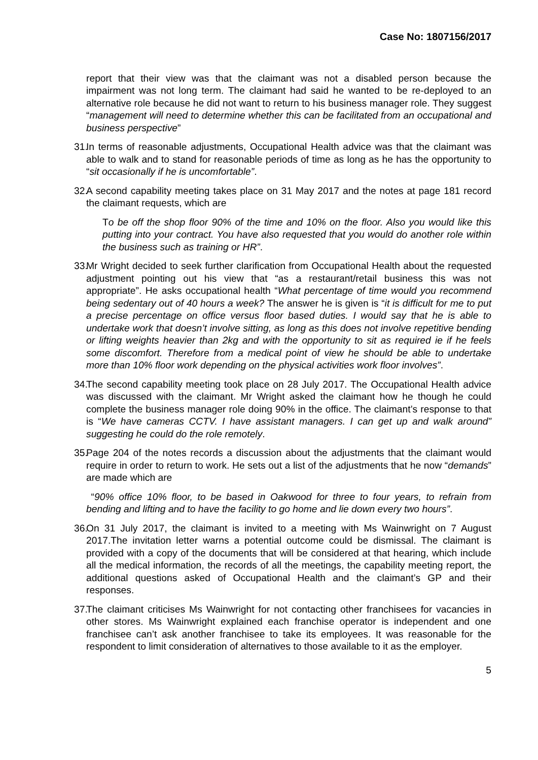Case No: 1807156/2017
report that their view was that the claimant was not a disabled person because the impairment was not long term. The claimant had said he wanted to be re-deployed to an alternative role because he did not want to return to his business manager role. They suggest “management will need to determine whether this can be facilitated from an occupational and business perspective”
31.
In terms of reasonable adjustments, Occupational Health advice was that the claimant was able to walk and to stand for reasonable periods of time as long as he has the opportunity to “sit occasionally if he is uncomfortable”.
32.
A second capability meeting takes place on 31 May 2017 and the notes at page 181 record the claimant requests, which are
To be off the shop floor 90% of the time and 10% on the floor. Also you would like this putting into your contract. You have also requested that you would do another role within the business such as training or HR”.
33.
Mr Wright decided to seek further clarification from Occupational Health about the requested adjustment pointing out his view that “as a restaurant/retail business this was not appropriate”. He asks occupational health “What percentage of time would you recommend being sedentary out of 40 hours a week? The answer he is given is “it is difficult for me to put a precise percentage on office versus floor based duties. I would say that he is able to undertake work that doesn’t involve sitting, as long as this does not involve repetitive bending or lifting weights heavier than 2kg and with the opportunity to sit as required ie if he feels some discomfort. Therefore from a medical point of view he should be able to undertake more than 10% floor work depending on the physical activities work floor involves”.
34.
The second capability meeting took place on 28 July 2017. The Occupational Health advice was discussed with the claimant. Mr Wright asked the claimant how he though he could complete the business manager role doing 90% in the office. The claimant’s response to that is “We have cameras CCTV. I have assistant managers. I can get up and walk around” suggesting he could do the role remotely.
35.
Page 204 of the notes records a discussion about the adjustments that the claimant would require in order to return to work. He sets out a list of the adjustments that he now “demands” are made which are
“90% office 10% floor, to be based in Oakwood for three to four years, to refrain from bending and lifting and to have the facility to go home and lie down every two hours”.
36.
On 31 July 2017, the claimant is invited to a meeting with Ms Wainwright on 7 August 2017.The invitation letter warns a potential outcome could be dismissal. The claimant is provided with a copy of the documents that will be considered at that hearing, which include all the medical information, the records of all the meetings, the capability meeting report, the additional questions asked of Occupational Health and the claimant’s GP and their responses.
37.
The claimant criticises Ms Wainwright for not contacting other franchisees for vacancies in other stores. Ms Wainwright explained each franchise operator is independent and one franchisee can’t ask another franchisee to take its employees. It was reasonable for the respondent to limit consideration of alternatives to those available to it as the employer.
5